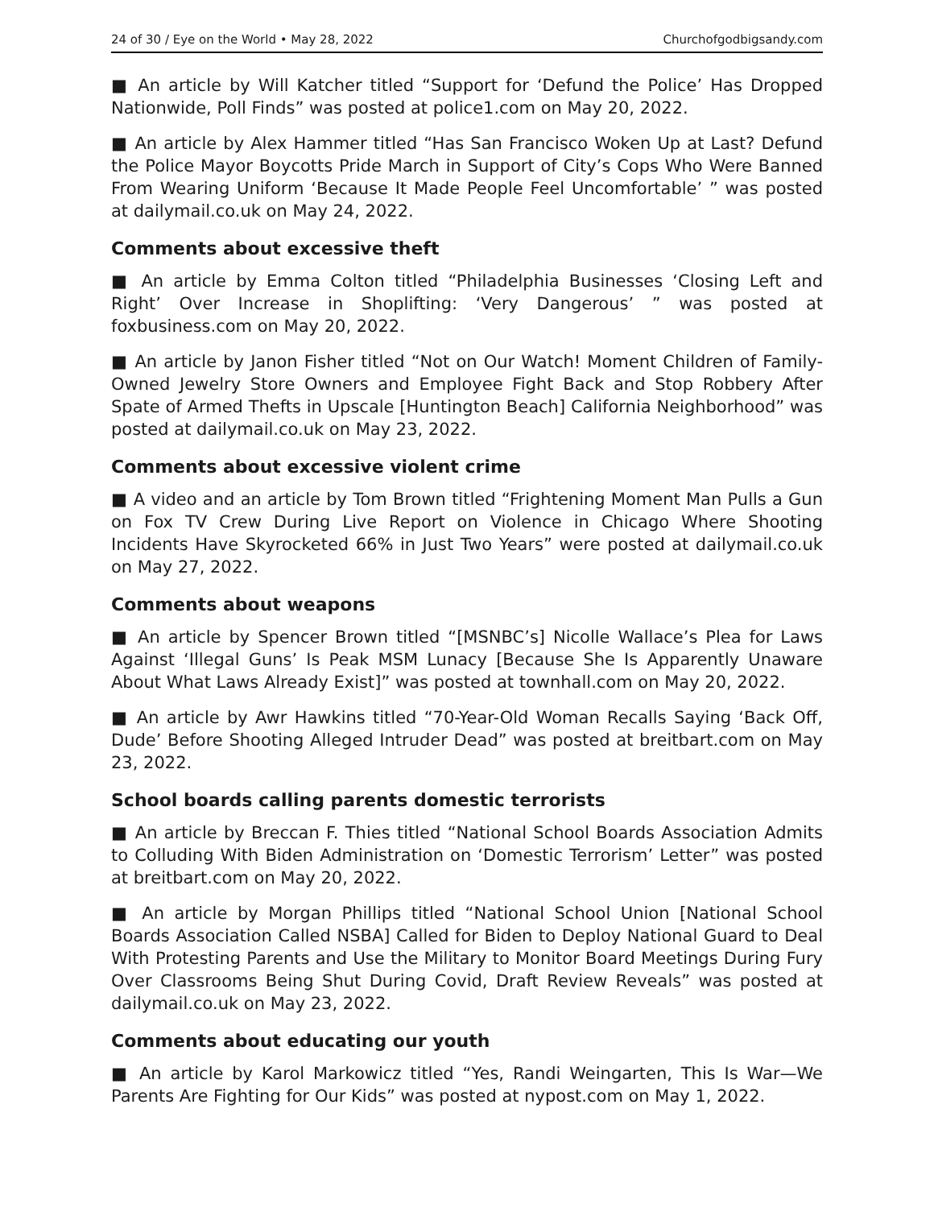24 of 30 / Eye on the World • May 28, 2022 Churchofgodbigsandy.com
■ An article by Will Katcher titled “Support for ‘Defund the Police’ Has Dropped Nationwide, Poll Finds” was posted at police1.com on May 20, 2022.
■ An article by Alex Hammer titled “Has San Francisco Woken Up at Last? Defund the Police Mayor Boycotts Pride March in Support of City’s Cops Who Were Banned From Wearing Uniform ‘Because It Made People Feel Uncomfortable’ ” was posted at dailymail.co.uk on May 24, 2022.
Comments about excessive theft
■ An article by Emma Colton titled “Philadelphia Businesses ‘Closing Left and Right’ Over Increase in Shoplifting: ‘Very Dangerous’ ” was posted at foxbusiness.com on May 20, 2022.
■ An article by Janon Fisher titled “Not on Our Watch! Moment Children of Family-Owned Jewelry Store Owners and Employee Fight Back and Stop Robbery After Spate of Armed Thefts in Upscale [Huntington Beach] California Neighborhood” was posted at dailymail.co.uk on May 23, 2022.
Comments about excessive violent crime
■ A video and an article by Tom Brown titled “Frightening Moment Man Pulls a Gun on Fox TV Crew During Live Report on Violence in Chicago Where Shooting Incidents Have Skyrocketed 66% in Just Two Years” were posted at dailymail.co.uk on May 27, 2022.
Comments about weapons
■ An article by Spencer Brown titled “[MSNBC’s] Nicolle Wallace’s Plea for Laws Against ‘Illegal Guns’ Is Peak MSM Lunacy [Because She Is Apparently Unaware About What Laws Already Exist]” was posted at townhall.com on May 20, 2022.
■ An article by Awr Hawkins titled “70-Year-Old Woman Recalls Saying ‘Back Off, Dude’ Before Shooting Alleged Intruder Dead” was posted at breitbart.com on May 23, 2022.
School boards calling parents domestic terrorists
■ An article by Breccan F. Thies titled “National School Boards Association Admits to Colluding With Biden Administration on ‘Domestic Terrorism’ Letter” was posted at breitbart.com on May 20, 2022.
■ An article by Morgan Phillips titled “National School Union [National School Boards Association Called NSBA] Called for Biden to Deploy National Guard to Deal With Protesting Parents and Use the Military to Monitor Board Meetings During Fury Over Classrooms Being Shut During Covid, Draft Review Reveals” was posted at dailymail.co.uk on May 23, 2022.
Comments about educating our youth
■ An article by Karol Markowicz titled “Yes, Randi Weingarten, This Is War—We Parents Are Fighting for Our Kids” was posted at nypost.com on May 1, 2022.